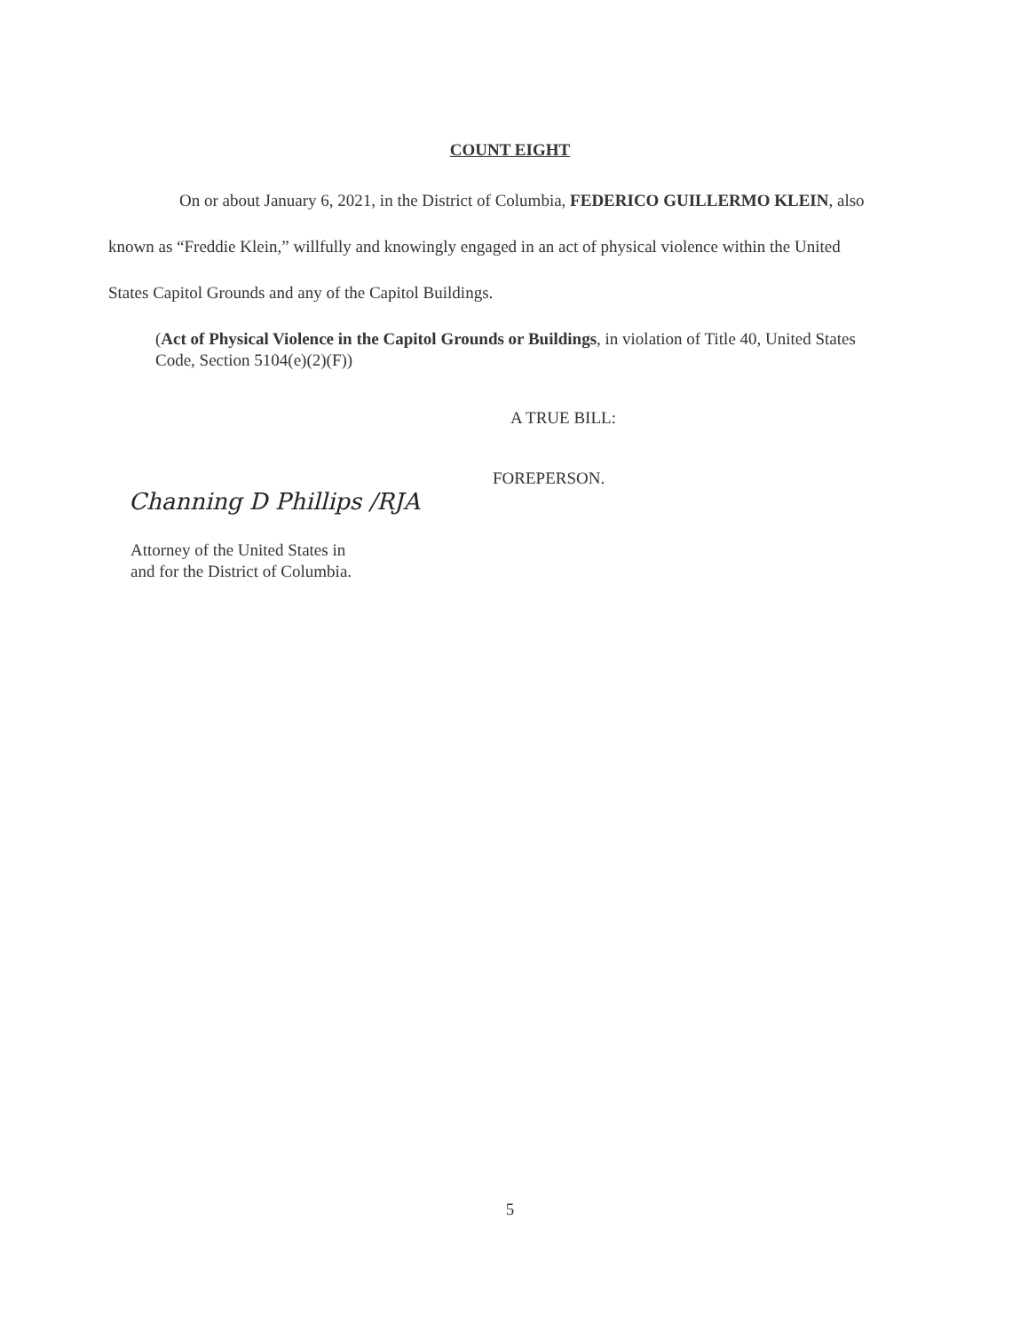COUNT EIGHT
On or about January 6, 2021, in the District of Columbia, FEDERICO GUILLERMO KLEIN, also known as “Freddie Klein,” willfully and knowingly engaged in an act of physical violence within the United States Capitol Grounds and any of the Capitol Buildings.
(Act of Physical Violence in the Capitol Grounds or Buildings, in violation of Title 40, United States Code, Section 5104(e)(2)(F))
A TRUE BILL:
FOREPERSON.
Channing D Phillips /RJA
Attorney of the United States in
and for the District of Columbia.
5